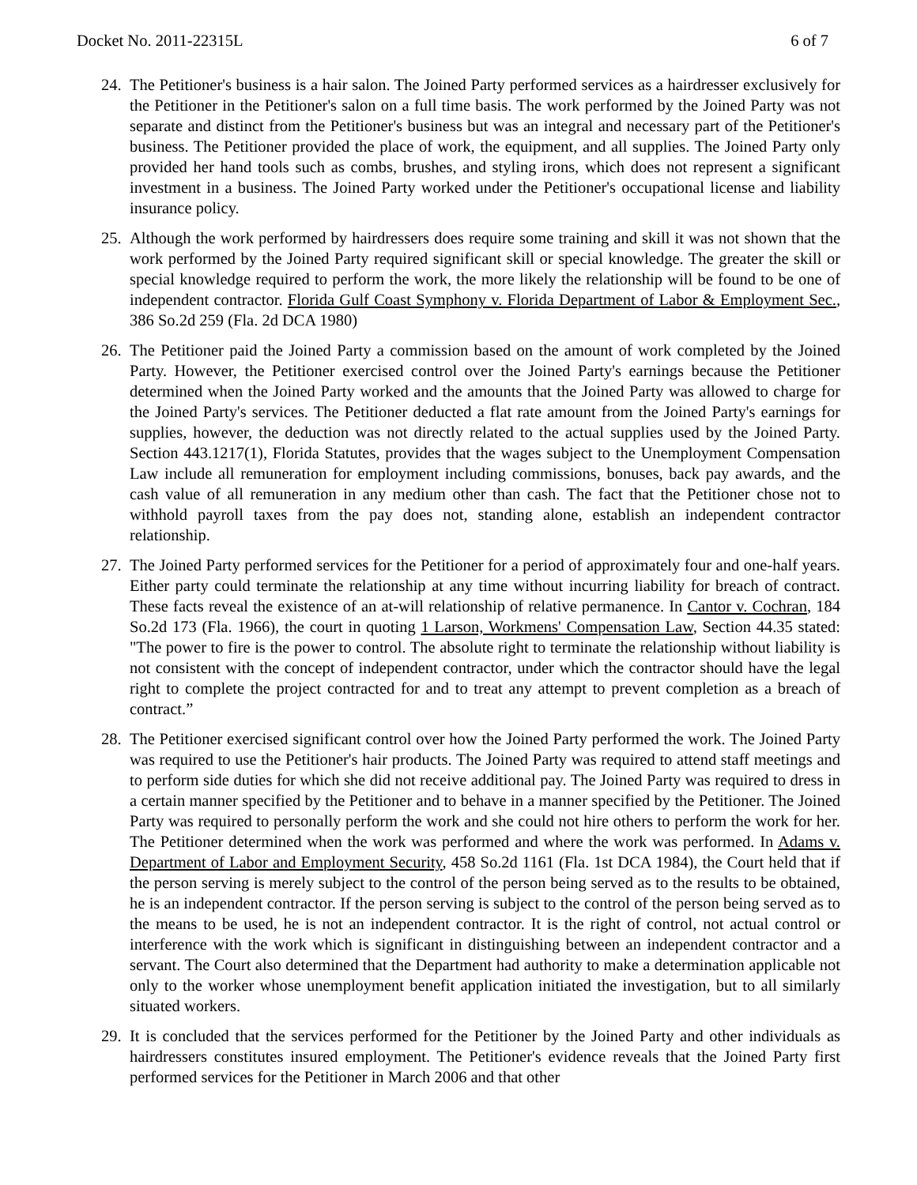Docket No. 2011-22315L 6 of 7
24.
The Petitioner's business is a hair salon. The Joined Party performed services as a hairdresser exclusively for the Petitioner in the Petitioner's salon on a full time basis. The work performed by the Joined Party was not separate and distinct from the Petitioner's business but was an integral and necessary part of the Petitioner's business. The Petitioner provided the place of work, the equipment, and all supplies. The Joined Party only provided her hand tools such as combs, brushes, and styling irons, which does not represent a significant investment in a business. The Joined Party worked under the Petitioner's occupational license and liability insurance policy.
25.
Although the work performed by hairdressers does require some training and skill it was not shown that the work performed by the Joined Party required significant skill or special knowledge. The greater the skill or special knowledge required to perform the work, the more likely the relationship will be found to be one of independent contractor. Florida Gulf Coast Symphony v. Florida Department of Labor & Employment Sec., 386 So.2d 259 (Fla. 2d DCA 1980)
26.
The Petitioner paid the Joined Party a commission based on the amount of work completed by the Joined Party. However, the Petitioner exercised control over the Joined Party's earnings because the Petitioner determined when the Joined Party worked and the amounts that the Joined Party was allowed to charge for the Joined Party's services. The Petitioner deducted a flat rate amount from the Joined Party's earnings for supplies, however, the deduction was not directly related to the actual supplies used by the Joined Party. Section 443.1217(1), Florida Statutes, provides that the wages subject to the Unemployment Compensation Law include all remuneration for employment including commissions, bonuses, back pay awards, and the cash value of all remuneration in any medium other than cash. The fact that the Petitioner chose not to withhold payroll taxes from the pay does not, standing alone, establish an independent contractor relationship.
27.
The Joined Party performed services for the Petitioner for a period of approximately four and one-half years. Either party could terminate the relationship at any time without incurring liability for breach of contract. These facts reveal the existence of an at-will relationship of relative permanence. In Cantor v. Cochran, 184 So.2d 173 (Fla. 1966), the court in quoting 1 Larson, Workmens' Compensation Law, Section 44.35 stated: "The power to fire is the power to control. The absolute right to terminate the relationship without liability is not consistent with the concept of independent contractor, under which the contractor should have the legal right to complete the project contracted for and to treat any attempt to prevent completion as a breach of contract.”
28.
The Petitioner exercised significant control over how the Joined Party performed the work. The Joined Party was required to use the Petitioner's hair products. The Joined Party was required to attend staff meetings and to perform side duties for which she did not receive additional pay. The Joined Party was required to dress in a certain manner specified by the Petitioner and to behave in a manner specified by the Petitioner. The Joined Party was required to personally perform the work and she could not hire others to perform the work for her. The Petitioner determined when the work was performed and where the work was performed. In Adams v. Department of Labor and Employment Security, 458 So.2d 1161 (Fla. 1st DCA 1984), the Court held that if the person serving is merely subject to the control of the person being served as to the results to be obtained, he is an independent contractor. If the person serving is subject to the control of the person being served as to the means to be used, he is not an independent contractor. It is the right of control, not actual control or interference with the work which is significant in distinguishing between an independent contractor and a servant. The Court also determined that the Department had authority to make a determination applicable not only to the worker whose unemployment benefit application initiated the investigation, but to all similarly situated workers.
29.
It is concluded that the services performed for the Petitioner by the Joined Party and other individuals as hairdressers constitutes insured employment. The Petitioner's evidence reveals that the Joined Party first performed services for the Petitioner in March 2006 and that other